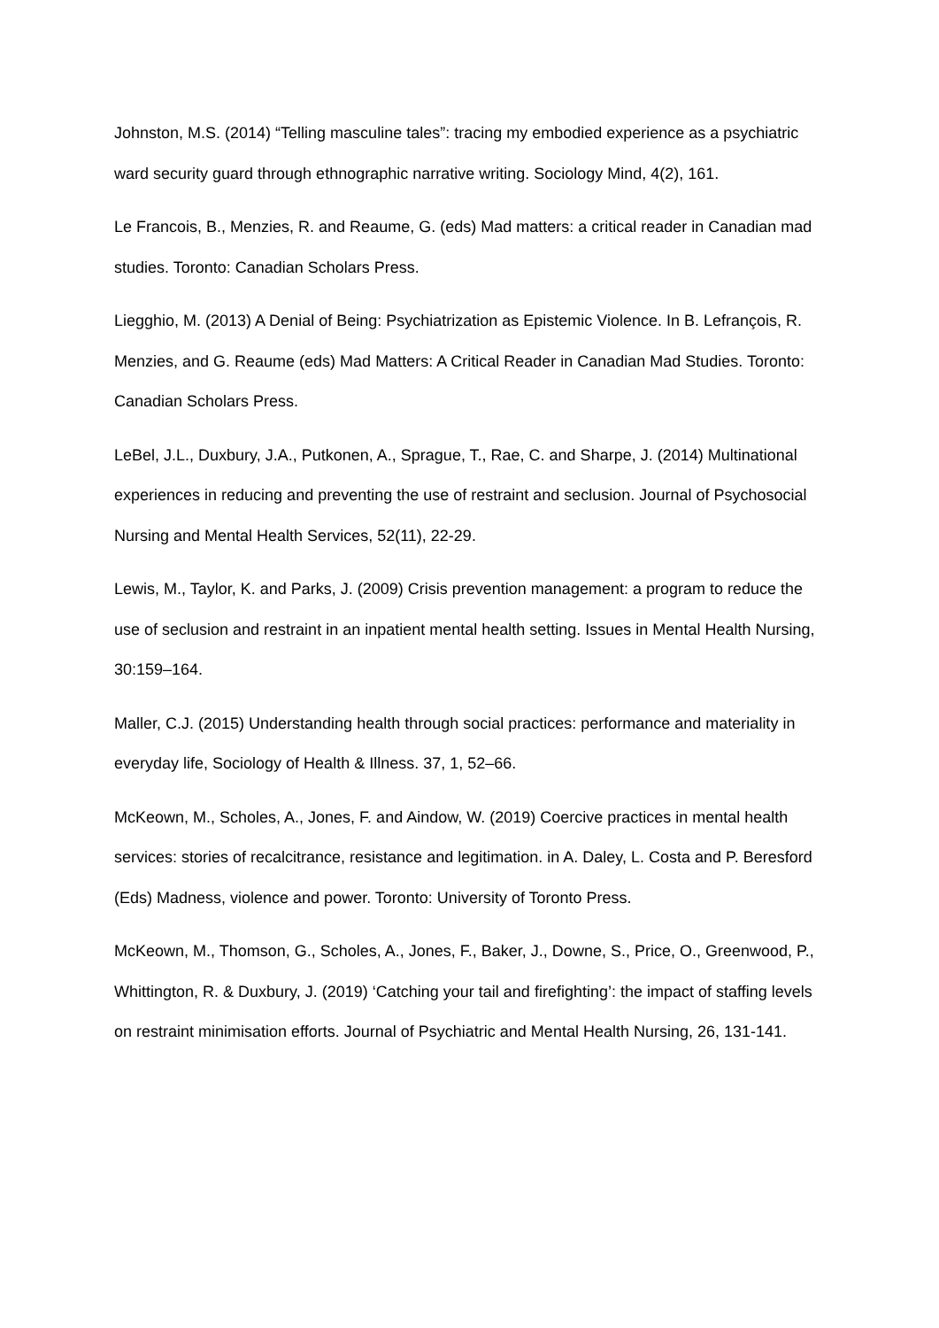Johnston, M.S. (2014) “Telling masculine tales”: tracing my embodied experience as a psychiatric ward security guard through ethnographic narrative writing. Sociology Mind, 4(2), 161.
Le Francois, B., Menzies, R. and Reaume, G. (eds) Mad matters: a critical reader in Canadian mad studies. Toronto: Canadian Scholars Press.
Liegghio, M. (2013) A Denial of Being: Psychiatrization as Epistemic Violence. In B. Lefrançois, R. Menzies, and G. Reaume (eds) Mad Matters: A Critical Reader in Canadian Mad Studies. Toronto: Canadian Scholars Press.
LeBel, J.L., Duxbury, J.A., Putkonen, A., Sprague, T., Rae, C. and Sharpe, J. (2014) Multinational experiences in reducing and preventing the use of restraint and seclusion. Journal of Psychosocial Nursing and Mental Health Services, 52(11), 22-29.
Lewis, M., Taylor, K. and Parks, J. (2009) Crisis prevention management: a program to reduce the use of seclusion and restraint in an inpatient mental health setting. Issues in Mental Health Nursing, 30:159–164.
Maller, C.J. (2015) Understanding health through social practices: performance and materiality in everyday life, Sociology of Health & Illness. 37, 1, 52–66.
McKeown, M., Scholes, A., Jones, F. and Aindow, W. (2019) Coercive practices in mental health services: stories of recalcitrance, resistance and legitimation. in A. Daley, L. Costa and P. Beresford (Eds) Madness, violence and power. Toronto: University of Toronto Press.
McKeown, M., Thomson, G., Scholes, A., Jones, F., Baker, J., Downe, S., Price, O., Greenwood, P., Whittington, R. & Duxbury, J. (2019) ‘Catching your tail and firefighting’: the impact of staffing levels on restraint minimisation efforts. Journal of Psychiatric and Mental Health Nursing, 26, 131-141.